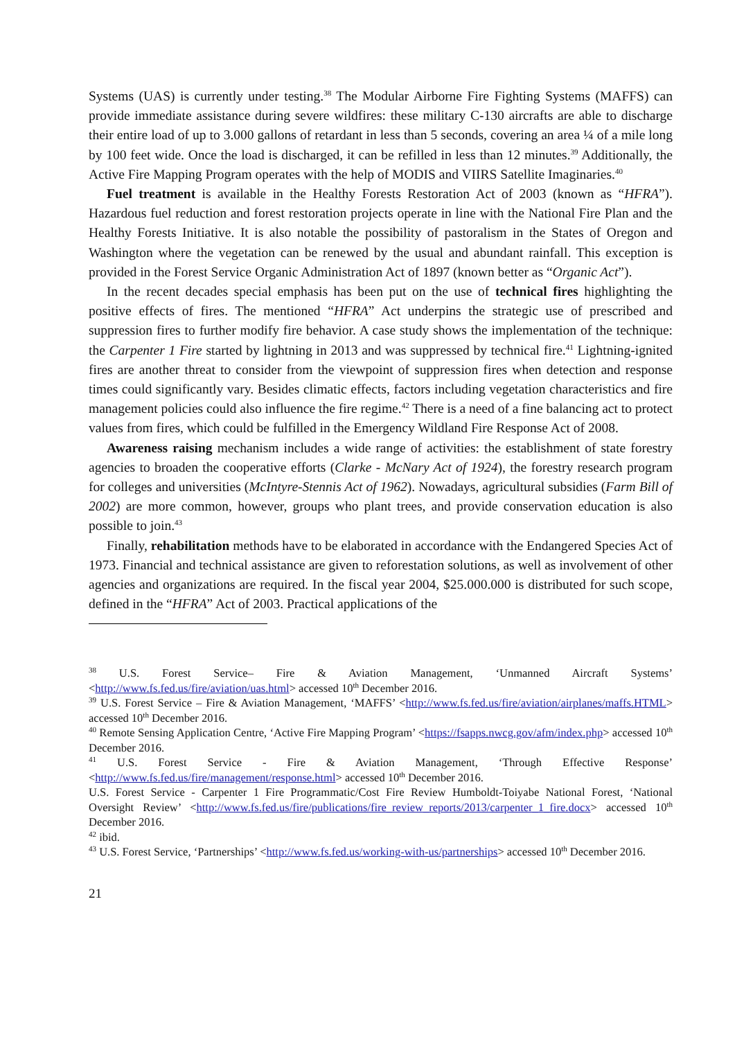Systems (UAS) is currently under testing.<sup>38</sup> The Modular Airborne Fire Fighting Systems (MAFFS) can provide immediate assistance during severe wildfires: these military C-130 aircrafts are able to discharge their entire load of up to 3.000 gallons of retardant in less than 5 seconds, covering an area ¼ of a mile long by 100 feet wide. Once the load is discharged, it can be refilled in less than 12 minutes.<sup>39</sup> Additionally, the Active Fire Mapping Program operates with the help of MODIS and VIIRS Satellite Imaginaries.<sup>40</sup>
Fuel treatment is available in the Healthy Forests Restoration Act of 2003 (known as “HFRA”). Hazardous fuel reduction and forest restoration projects operate in line with the National Fire Plan and the Healthy Forests Initiative. It is also notable the possibility of pastoralism in the States of Oregon and Washington where the vegetation can be renewed by the usual and abundant rainfall. This exception is provided in the Forest Service Organic Administration Act of 1897 (known better as “Organic Act”).
In the recent decades special emphasis has been put on the use of technical fires highlighting the positive effects of fires. The mentioned “HFRA” Act underpins the strategic use of prescribed and suppression fires to further modify fire behavior. A case study shows the implementation of the technique: the Carpenter 1 Fire started by lightning in 2013 and was suppressed by technical fire.<sup>41</sup> Lightning-ignited fires are another threat to consider from the viewpoint of suppression fires when detection and response times could significantly vary. Besides climatic effects, factors including vegetation characteristics and fire management policies could also influence the fire regime.<sup>42</sup> There is a need of a fine balancing act to protect values from fires, which could be fulfilled in the Emergency Wildland Fire Response Act of 2008.
Awareness raising mechanism includes a wide range of activities: the establishment of state forestry agencies to broaden the cooperative efforts (Clarke - McNary Act of 1924), the forestry research program for colleges and universities (McIntyre-Stennis Act of 1962). Nowadays, agricultural subsidies (Farm Bill of 2002) are more common, however, groups who plant trees, and provide conservation education is also possible to join.<sup>43</sup>
Finally, rehabilitation methods have to be elaborated in accordance with the Endangered Species Act of 1973. Financial and technical assistance are given to reforestation solutions, as well as involvement of other agencies and organizations are required. In the fiscal year 2004, $25.000.000 is distributed for such scope, defined in the “HFRA” Act of 2003. Practical applications of the
<sup>38</sup> U.S. Forest Service– Fire & Aviation Management, ‘Unmanned Aircraft Systems’ <http://www.fs.fed.us/fire/aviation/uas.html> accessed 10<sup>th</sup> December 2016.
<sup>39</sup> U.S. Forest Service – Fire & Aviation Management, ‘MAFFS’ <http://www.fs.fed.us/fire/aviation/airplanes/maffs.HTML> accessed 10<sup>th</sup> December 2016.
<sup>40</sup> Remote Sensing Application Centre, ‘Active Fire Mapping Program’ <https://fsapps.nwcg.gov/afm/index.php> accessed 10<sup>th</sup> December 2016.
<sup>41</sup> U.S. Forest Service - Fire & Aviation Management, ‘Through Effective Response’ <http://www.fs.fed.us/fire/management/response.html> accessed 10<sup>th</sup> December 2016.
U.S. Forest Service - Carpenter 1 Fire Programmatic/Cost Fire Review Humboldt-Toiyabe National Forest, ‘National Oversight Review’ <http://www.fs.fed.us/fire/publications/fire_review_reports/2013/carpenter_1_fire.docx> accessed 10<sup>th</sup> December 2016.
<sup>42</sup> ibid.
<sup>43</sup> U.S. Forest Service, ‘Partnerships’ <http://www.fs.fed.us/working-with-us/partnerships> accessed 10<sup>th</sup> December 2016.
21